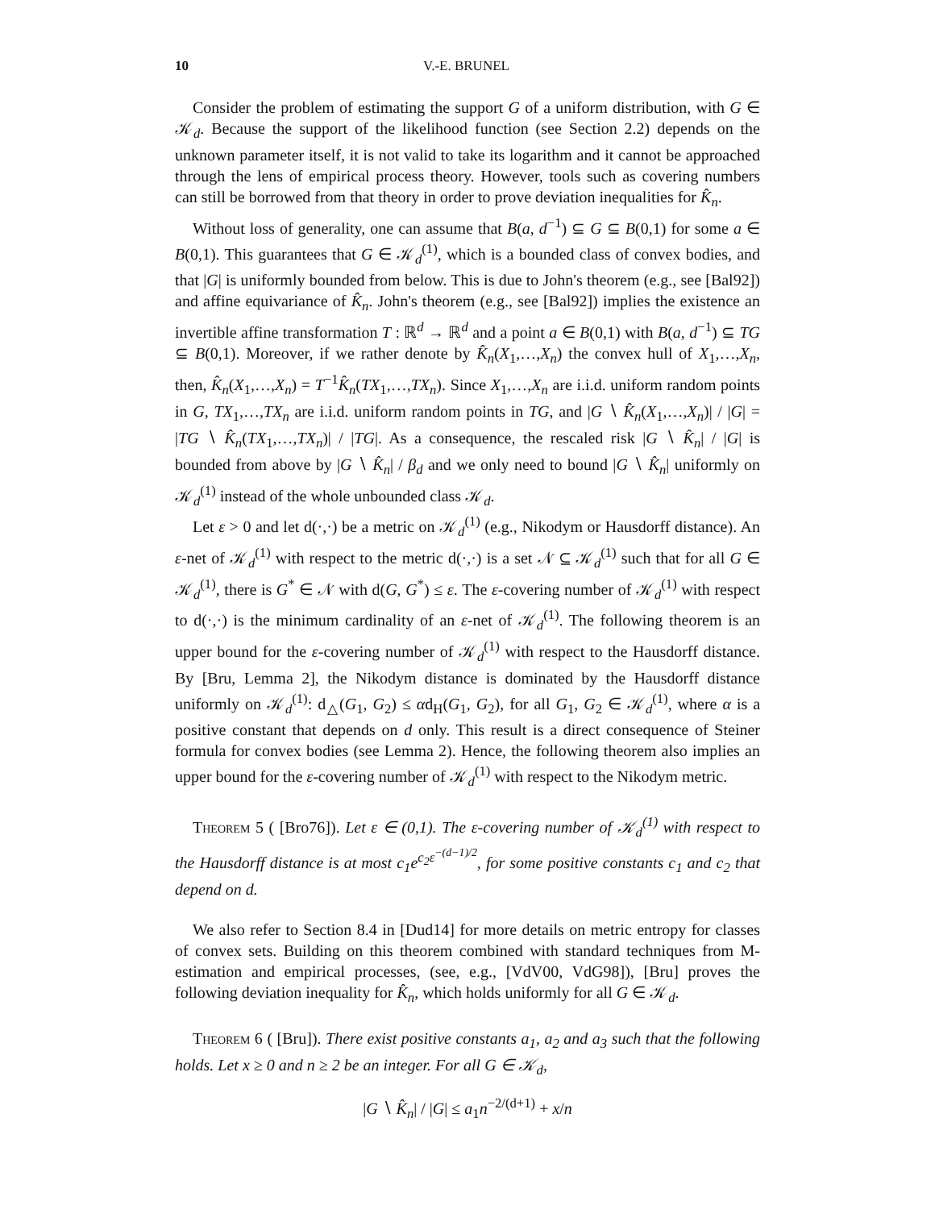10 V.-E. BRUNEL
Consider the problem of estimating the support G of a uniform distribution, with G ∈ 𝒦<sub>d</sub>. Because the support of the likelihood function (see Section 2.2) depends on the unknown parameter itself, it is not valid to take its logarithm and it cannot be approached through the lens of empirical process theory. However, tools such as covering numbers can still be borrowed from that theory in order to prove deviation inequalities for K̂<sub>n</sub>.
Without loss of generality, one can assume that B(a, d<sup>−1</sup>) ⊆ G ⊆ B(0,1) for some a ∈ B(0,1). This guarantees that G ∈ 𝒦<sub>d</sub><sup>(1)</sup>, which is a bounded class of convex bodies, and that |G| is uniformly bounded from below. This is due to John's theorem (e.g., see [Bal92]) and affine equivariance of K̂<sub>n</sub>. John's theorem (e.g., see [Bal92]) implies the existence an invertible affine transformation T : ℝ<sup>d</sup> → ℝ<sup>d</sup> and a point a ∈ B(0,1) with B(a, d<sup>−1</sup>) ⊆ TG ⊆ B(0,1). Moreover, if we rather denote by K̂<sub>n</sub>(X<sub>1</sub>,…,X<sub>n</sub>) the convex hull of X<sub>1</sub>,…,X<sub>n</sub>, then, K̂<sub>n</sub>(X<sub>1</sub>,…,X<sub>n</sub>) = T<sup>−1</sup>K̂<sub>n</sub>(TX<sub>1</sub>,…,TX<sub>n</sub>). Since X<sub>1</sub>,…,X<sub>n</sub> are i.i.d. uniform random points in G, TX<sub>1</sub>,…,TX<sub>n</sub> are i.i.d. uniform random points in TG, and |G ∖ K̂<sub>n</sub>(X<sub>1</sub>,…,X<sub>n</sub>)| / |G| = |TG ∖ K̂<sub>n</sub>(TX<sub>1</sub>,…,TX<sub>n</sub>)| / |TG|. As a consequence, the rescaled risk |G ∖ K̂<sub>n</sub>| / |G| is bounded from above by |G ∖ K̂<sub>n</sub>| / β<sub>d</sub> and we only need to bound |G ∖ K̂<sub>n</sub>| uniformly on 𝒦<sub>d</sub><sup>(1)</sup> instead of the whole unbounded class 𝒦<sub>d</sub>.
Let ε > 0 and let d(·,·) be a metric on 𝒦<sub>d</sub><sup>(1)</sup> (e.g., Nikodym or Hausdorff distance). An ε-net of 𝒦<sub>d</sub><sup>(1)</sup> with respect to the metric d(·,·) is a set 𝒩 ⊆ 𝒦<sub>d</sub><sup>(1)</sup> such that for all G ∈ 𝒦<sub>d</sub><sup>(1)</sup>, there is G<sup>*</sup> ∈ 𝒩 with d(G, G<sup>*</sup>) ≤ ε. The ε-covering number of 𝒦<sub>d</sub><sup>(1)</sup> with respect to d(·,·) is the minimum cardinality of an ε-net of 𝒦<sub>d</sub><sup>(1)</sup>. The following theorem is an upper bound for the ε-covering number of 𝒦<sub>d</sub><sup>(1)</sup> with respect to the Hausdorff distance. By [Bru, Lemma 2], the Nikodym distance is dominated by the Hausdorff distance uniformly on 𝒦<sub>d</sub><sup>(1)</sup>: d<sub>△</sub>(G<sub>1</sub>, G<sub>2</sub>) ≤ αd<sub>H</sub>(G<sub>1</sub>, G<sub>2</sub>), for all G<sub>1</sub>, G<sub>2</sub> ∈ 𝒦<sub>d</sub><sup>(1)</sup>, where α is a positive constant that depends on d only. This result is a direct consequence of Steiner formula for convex bodies (see Lemma 2). Hence, the following theorem also implies an upper bound for the ε-covering number of 𝒦<sub>d</sub><sup>(1)</sup> with respect to the Nikodym metric.
Theorem 5 ( [Bro76]). Let ε ∈ (0,1). The ε-covering number of 𝒦<sub>d</sub><sup>(1)</sup> with respect to the Hausdorff distance is at most c<sub>1</sub>e<sup>c<sub>2</sub>ε<sup>−(d−1)/2</sup></sup>, for some positive constants c<sub>1</sub> and c<sub>2</sub> that depend on d.
We also refer to Section 8.4 in [Dud14] for more details on metric entropy for classes of convex sets. Building on this theorem combined with standard techniques from M-estimation and empirical processes, (see, e.g., [VdV00, VdG98]), [Bru] proves the following deviation inequality for K̂<sub>n</sub>, which holds uniformly for all G ∈ 𝒦<sub>d</sub>.
Theorem 6 ( [Bru]). There exist positive constants a<sub>1</sub>, a<sub>2</sub> and a<sub>3</sub> such that the following holds. Let x ≥ 0 and n ≥ 2 be an integer. For all G ∈ 𝒦<sub>d</sub>,
|G ∖ K̂<sub>n</sub>| / |G| ≤ a<sub>1</sub>n<sup>−2/(d+1)</sup> + x/n